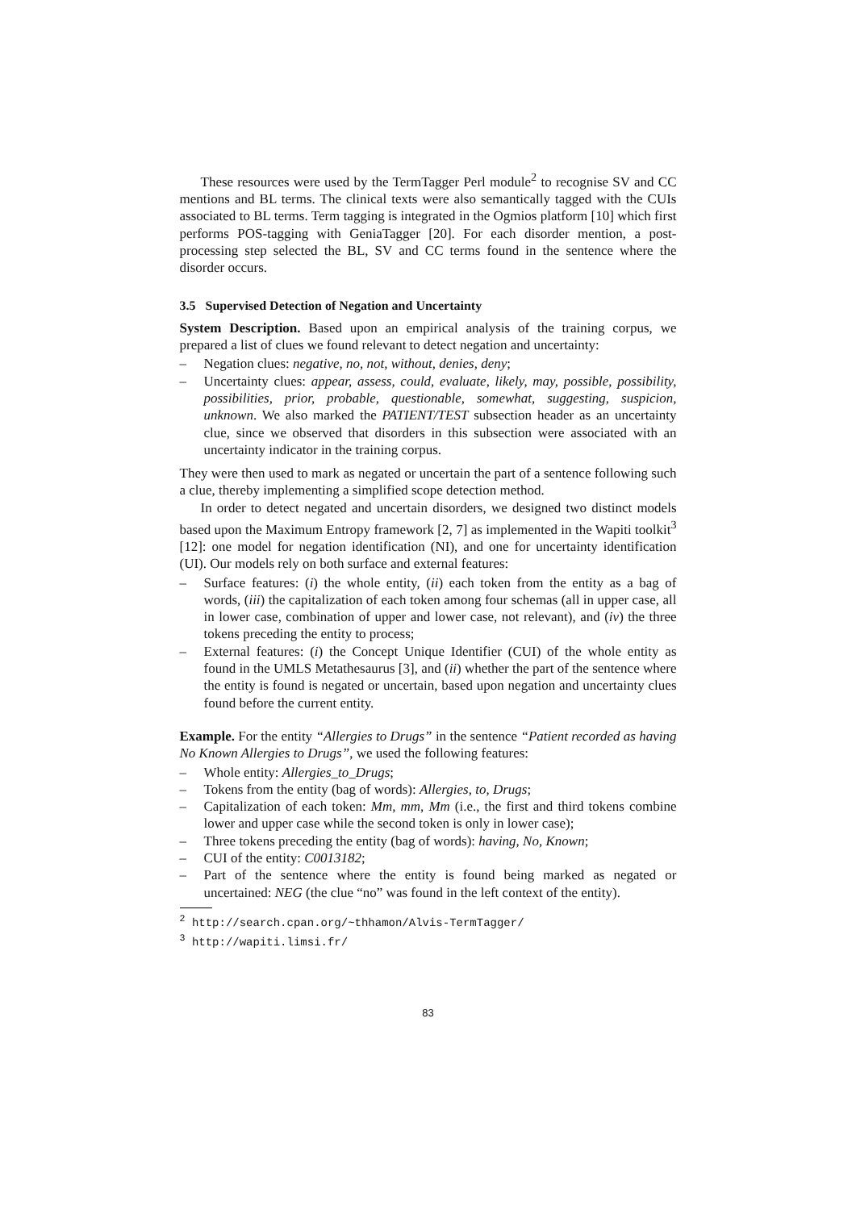These resources were used by the TermTagger Perl module<sup>2</sup> to recognise SV and CC mentions and BL terms. The clinical texts were also semantically tagged with the CUIs associated to BL terms. Term tagging is integrated in the Ogmios platform [10] which first performs POS-tagging with GeniaTagger [20]. For each disorder mention, a post-processing step selected the BL, SV and CC terms found in the sentence where the disorder occurs.
3.5 Supervised Detection of Negation and Uncertainty
System Description. Based upon an empirical analysis of the training corpus, we prepared a list of clues we found relevant to detect negation and uncertainty:
– Negation clues: negative, no, not, without, denies, deny;
– Uncertainty clues: appear, assess, could, evaluate, likely, may, possible, possibility, possibilities, prior, probable, questionable, somewhat, suggesting, suspicion, unknown. We also marked the PATIENT/TEST subsection header as an uncertainty clue, since we observed that disorders in this subsection were associated with an uncertainty indicator in the training corpus.
They were then used to mark as negated or uncertain the part of a sentence following such a clue, thereby implementing a simplified scope detection method.
In order to detect negated and uncertain disorders, we designed two distinct models based upon the Maximum Entropy framework [2, 7] as implemented in the Wapiti toolkit<sup>3</sup> [12]: one model for negation identification (NI), and one for uncertainty identification (UI). Our models rely on both surface and external features:
– Surface features: (i) the whole entity, (ii) each token from the entity as a bag of words, (iii) the capitalization of each token among four schemas (all in upper case, all in lower case, combination of upper and lower case, not relevant), and (iv) the three tokens preceding the entity to process;
– External features: (i) the Concept Unique Identifier (CUI) of the whole entity as found in the UMLS Metathesaurus [3], and (ii) whether the part of the sentence where the entity is found is negated or uncertain, based upon negation and uncertainty clues found before the current entity.
Example. For the entity “Allergies to Drugs” in the sentence “Patient recorded as having No Known Allergies to Drugs”, we used the following features:
– Whole entity: Allergies_to_Drugs;
– Tokens from the entity (bag of words): Allergies, to, Drugs;
– Capitalization of each token: Mm, mm, Mm (i.e., the first and third tokens combine lower and upper case while the second token is only in lower case);
– Three tokens preceding the entity (bag of words): having, No, Known;
– CUI of the entity: C0013182;
– Part of the sentence where the entity is found being marked as negated or uncertained: NEG (the clue “no” was found in the left context of the entity).
<sup>2</sup> http://search.cpan.org/~thhamon/Alvis-TermTagger/
<sup>3</sup> http://wapiti.limsi.fr/
83